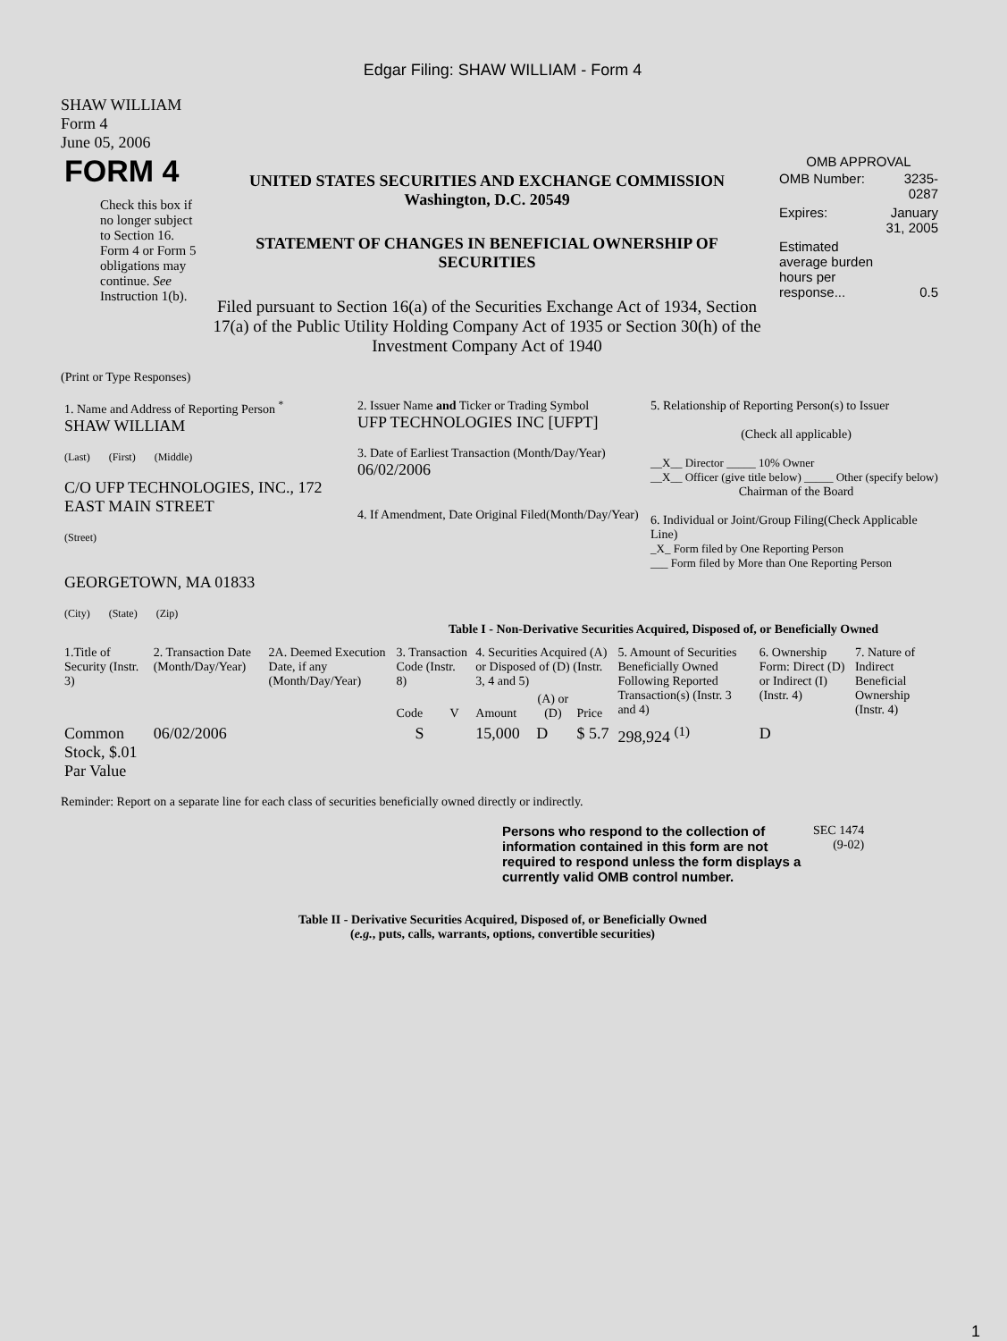Edgar Filing: SHAW WILLIAM - Form 4
SHAW WILLIAM
Form 4
June 05, 2006
| FORM 4 Check this box if no longer subject to Section 16. Form 4 or Form 5 obligations may continue. See Instruction 1(b). | UNITED STATES SECURITIES AND EXCHANGE COMMISSION Washington, D.C. 20549 STATEMENT OF CHANGES IN BENEFICIAL OWNERSHIP OF SECURITIES Filed pursuant to Section 16(a) of the Securities Exchange Act of 1934, Section 17(a) of the Public Utility Holding Company Act of 1935 or Section 30(h) of the Investment Company Act of 1940 | OMB APPROVAL / OMB Number: / 3235-0287 / / Expires: / January 31, 2005 / / Estimated average burden hours per response... / 0.5 / |
(Print or Type Responses)
| 1. Name and Address of Reporting Person <sup>*</sup> SHAW WILLIAM (Last) (First) (Middle) C/O UFP TECHNOLOGIES, INC., 172 EAST MAIN STREET (Street) GEORGETOWN, MA 01833 (City) (State) (Zip) | 2. Issuer Name and Ticker or Trading Symbol UFP TECHNOLOGIES INC [UFPT] 3. Date of Earliest Transaction (Month/Day/Year) 06/02/2006 4. If Amendment, Date Original Filed(Month/Day/Year) | 5. Relationship of Reporting Person(s) to Issuer (Check all applicable) __X__ Director _____ 10% Owner __X__ Officer (give title below) _____ Other (specify below) Chairman of the Board 6. Individual or Joint/Group Filing(Check Applicable Line) _X_ Form filed by One Reporting Person ___ Form filed by More than One Reporting Person |
Table I - Non-Derivative Securities Acquired, Disposed of, or Beneficially Owned
| 1.Title of Security (Instr. 3) | 2. Transaction Date (Month/Day/Year) | 2A. Deemed Execution Date, if any (Month/Day/Year) | 3. Transaction Code (Instr. 8) | | 4. Securities Acquired (A) or Disposed of (D) (Instr. 3, 4 and 5) | | | 5. Amount of Securities Beneficially Owned Following Reported Transaction(s) (Instr. 3 and 4) | 6. Ownership Form: Direct (D) or Indirect (I) (Instr. 4) | 7. Nature of Indirect Beneficial Ownership (Instr. 4) |
| --- | --- | --- | --- | --- | --- | --- | --- | --- | --- | --- |
| | | | Code | V | Amount | (A) or (D) | Price | | | |
| Common Stock, $.01 Par Value | 06/02/2006 | | S | | 15,000 | D | $ 5.7 | 298,924 <sup>(1)</sup> | D | |
Reminder: Report on a separate line for each class of securities beneficially owned directly or indirectly.
| Persons who respond to the collection of information contained in this form are not required to respond unless the form displays a currently valid OMB control number. | SEC 1474 (9-02) |
Table II - Derivative Securities Acquired, Disposed of, or Beneficially Owned
(e.g., puts, calls, warrants, options, convertible securities)
1